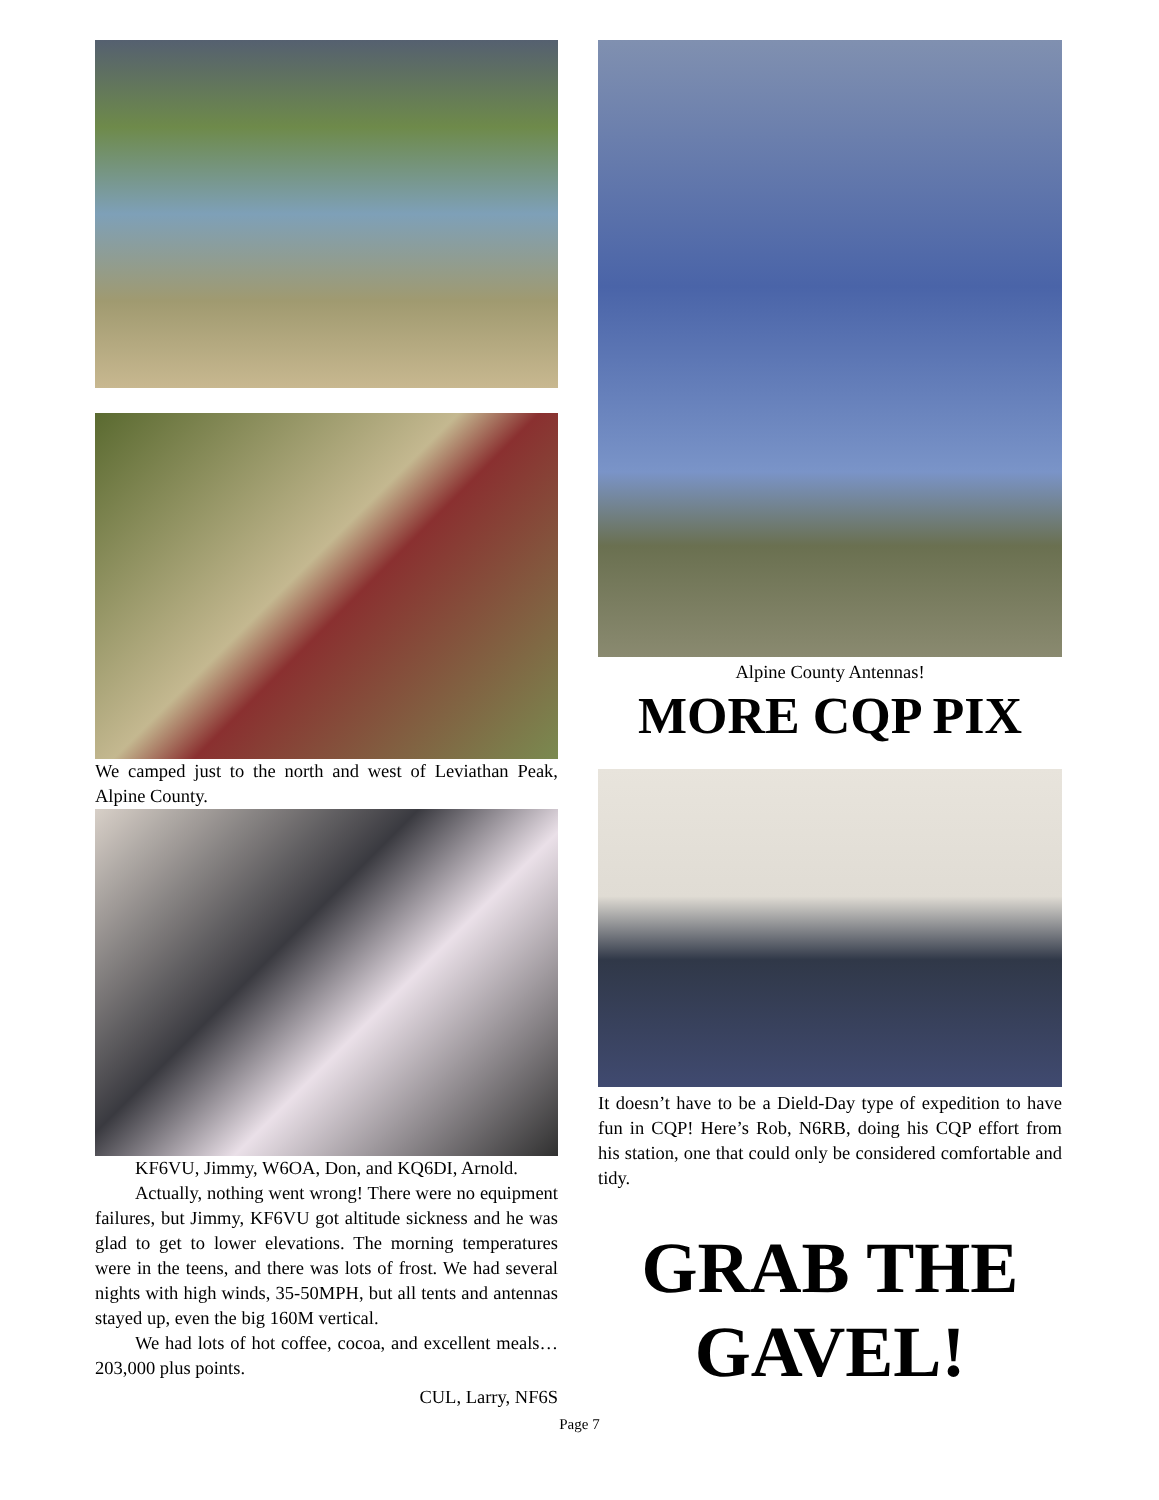We camped just to the north and west of Leviathan Peak, Alpine County.
KF6VU, Jimmy, W6OA, Don, and KQ6DI, Arnold.
Actually, nothing went wrong! There were no equipment failures, but Jimmy, KF6VU got altitude sickness and he was glad to get to lower elevations. The morning temperatures were in the teens, and there was lots of frost. We had several nights with high winds, 35-50MPH, but all tents and antennas stayed up, even the big 160M vertical.
We had lots of hot coffee, cocoa, and excellent meals… 203,000 plus points.
CUL, Larry, NF6S
Alpine County Antennas!
MORE CQP PIX
It doesn’t have to be a Dield-Day type of expedition to have fun in CQP! Here’s Rob, N6RB, doing his CQP effort from his station, one that could only be considered comfortable and tidy.
GRAB THE GAVEL!
Page 7